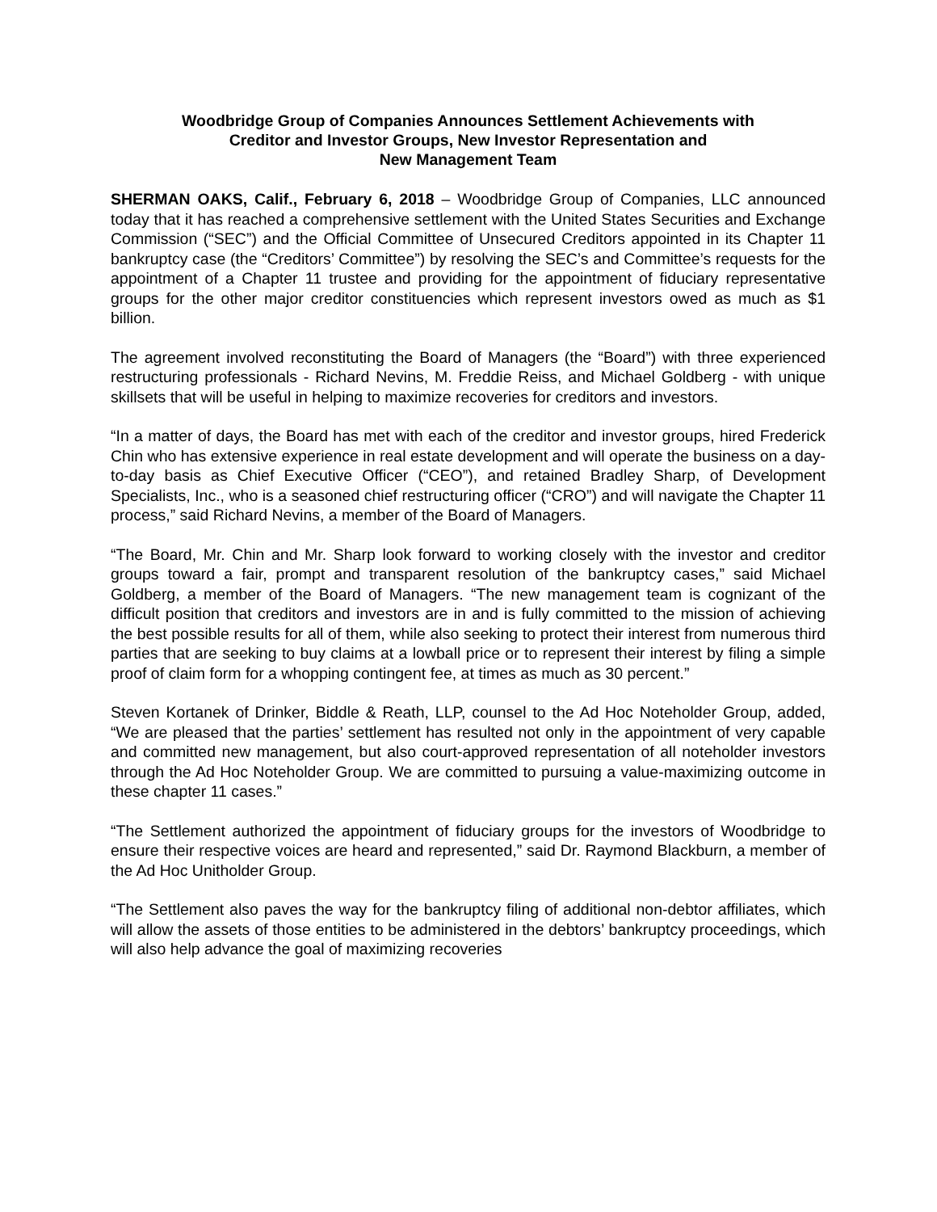Woodbridge Group of Companies Announces Settlement Achievements with
Creditor and Investor Groups, New Investor Representation and
New Management Team
SHERMAN OAKS, Calif., February 6, 2018 – Woodbridge Group of Companies, LLC announced today that it has reached a comprehensive settlement with the United States Securities and Exchange Commission (“SEC”) and the Official Committee of Unsecured Creditors appointed in its Chapter 11 bankruptcy case (the “Creditors’ Committee”) by resolving the SEC’s and Committee’s requests for the appointment of a Chapter 11 trustee and providing for the appointment of fiduciary representative groups for the other major creditor constituencies which represent investors owed as much as $1 billion.
The agreement involved reconstituting the Board of Managers (the “Board”) with three experienced restructuring professionals - Richard Nevins, M. Freddie Reiss, and Michael Goldberg - with unique skillsets that will be useful in helping to maximize recoveries for creditors and investors.
“In a matter of days, the Board has met with each of the creditor and investor groups, hired Frederick Chin who has extensive experience in real estate development and will operate the business on a day-to-day basis as Chief Executive Officer (“CEO”), and retained Bradley Sharp, of Development Specialists, Inc., who is a seasoned chief restructuring officer (“CRO”) and will navigate the Chapter 11 process,” said Richard Nevins, a member of the Board of Managers.
“The Board, Mr. Chin and Mr. Sharp look forward to working closely with the investor and creditor groups toward a fair, prompt and transparent resolution of the bankruptcy cases,” said Michael Goldberg, a member of the Board of Managers. “The new management team is cognizant of the difficult position that creditors and investors are in and is fully committed to the mission of achieving the best possible results for all of them, while also seeking to protect their interest from numerous third parties that are seeking to buy claims at a lowball price or to represent their interest by filing a simple proof of claim form for a whopping contingent fee, at times as much as 30 percent.”
Steven Kortanek of Drinker, Biddle & Reath, LLP, counsel to the Ad Hoc Noteholder Group, added, “We are pleased that the parties’ settlement has resulted not only in the appointment of very capable and committed new management, but also court-approved representation of all noteholder investors through the Ad Hoc Noteholder Group. We are committed to pursuing a value-maximizing outcome in these chapter 11 cases.”
“The Settlement authorized the appointment of fiduciary groups for the investors of Woodbridge to ensure their respective voices are heard and represented,” said Dr. Raymond Blackburn, a member of the Ad Hoc Unitholder Group.
“The Settlement also paves the way for the bankruptcy filing of additional non-debtor affiliates, which will allow the assets of those entities to be administered in the debtors’ bankruptcy proceedings, which will also help advance the goal of maximizing recoveries